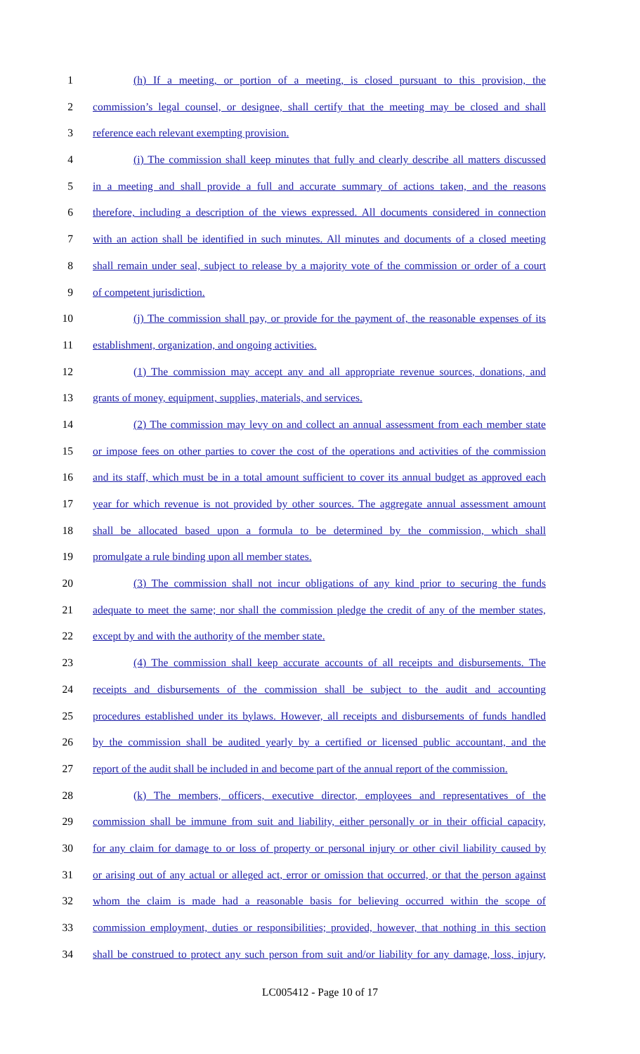1 (h) If a meeting, or portion of a meeting, is closed pursuant to this provision, the
2 commission’s legal counsel, or designee, shall certify that the meeting may be closed and shall
3 reference each relevant exempting provision.
4 (i) The commission shall keep minutes that fully and clearly describe all matters discussed
5 in a meeting and shall provide a full and accurate summary of actions taken, and the reasons
6 therefore, including a description of the views expressed. All documents considered in connection
7 with an action shall be identified in such minutes. All minutes and documents of a closed meeting
8 shall remain under seal, subject to release by a majority vote of the commission or order of a court
9 of competent jurisdiction.
10 (j) The commission shall pay, or provide for the payment of, the reasonable expenses of its
11 establishment, organization, and ongoing activities.
12 (1) The commission may accept any and all appropriate revenue sources, donations, and
13 grants of money, equipment, supplies, materials, and services.
14 (2) The commission may levy on and collect an annual assessment from each member state
15 or impose fees on other parties to cover the cost of the operations and activities of the commission
16 and its staff, which must be in a total amount sufficient to cover its annual budget as approved each
17 year for which revenue is not provided by other sources. The aggregate annual assessment amount
18 shall be allocated based upon a formula to be determined by the commission, which shall
19 promulgate a rule binding upon all member states.
20 (3) The commission shall not incur obligations of any kind prior to securing the funds
21 adequate to meet the same; nor shall the commission pledge the credit of any of the member states,
22 except by and with the authority of the member state.
23 (4) The commission shall keep accurate accounts of all receipts and disbursements. The
24 receipts and disbursements of the commission shall be subject to the audit and accounting
25 procedures established under its bylaws. However, all receipts and disbursements of funds handled
26 by the commission shall be audited yearly by a certified or licensed public accountant, and the
27 report of the audit shall be included in and become part of the annual report of the commission.
28 (k) The members, officers, executive director, employees and representatives of the
29 commission shall be immune from suit and liability, either personally or in their official capacity,
30 for any claim for damage to or loss of property or personal injury or other civil liability caused by
31 or arising out of any actual or alleged act, error or omission that occurred, or that the person against
32 whom the claim is made had a reasonable basis for believing occurred within the scope of
33 commission employment, duties or responsibilities; provided, however, that nothing in this section
34 shall be construed to protect any such person from suit and/or liability for any damage, loss, injury,
LC005412 - Page 10 of 17